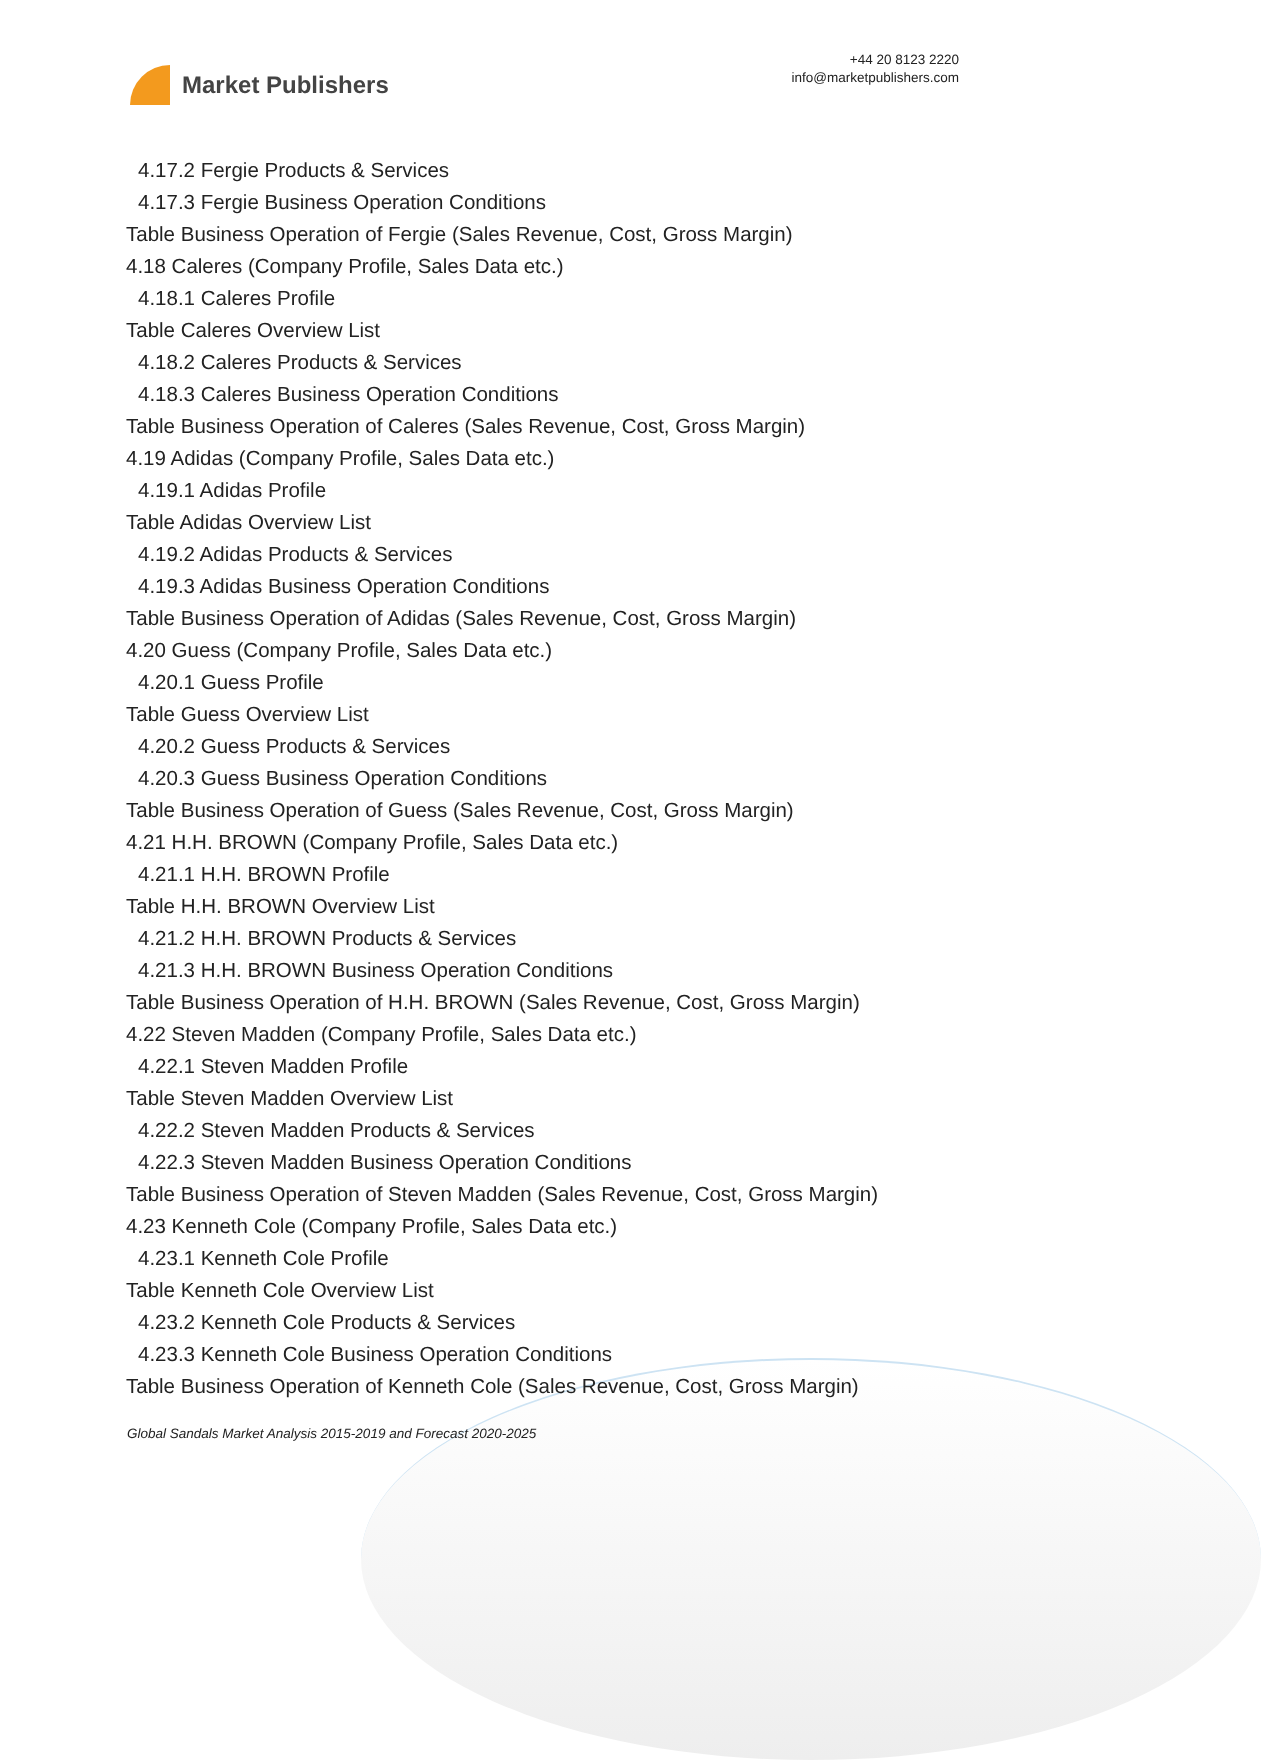Market Publishers
+44 20 8123 2220
info@marketpublishers.com
4.17.2 Fergie Products & Services
4.17.3 Fergie Business Operation Conditions
Table Business Operation of Fergie (Sales Revenue, Cost, Gross Margin)
4.18 Caleres (Company Profile, Sales Data etc.)
4.18.1 Caleres Profile
Table Caleres Overview List
4.18.2 Caleres Products & Services
4.18.3 Caleres Business Operation Conditions
Table Business Operation of Caleres (Sales Revenue, Cost, Gross Margin)
4.19 Adidas (Company Profile, Sales Data etc.)
4.19.1 Adidas Profile
Table Adidas Overview List
4.19.2 Adidas Products & Services
4.19.3 Adidas Business Operation Conditions
Table Business Operation of Adidas (Sales Revenue, Cost, Gross Margin)
4.20 Guess (Company Profile, Sales Data etc.)
4.20.1 Guess Profile
Table Guess Overview List
4.20.2 Guess Products & Services
4.20.3 Guess Business Operation Conditions
Table Business Operation of Guess (Sales Revenue, Cost, Gross Margin)
4.21 H.H. BROWN (Company Profile, Sales Data etc.)
4.21.1 H.H. BROWN Profile
Table H.H. BROWN Overview List
4.21.2 H.H. BROWN Products & Services
4.21.3 H.H. BROWN Business Operation Conditions
Table Business Operation of H.H. BROWN (Sales Revenue, Cost, Gross Margin)
4.22 Steven Madden (Company Profile, Sales Data etc.)
4.22.1 Steven Madden Profile
Table Steven Madden Overview List
4.22.2 Steven Madden Products & Services
4.22.3 Steven Madden Business Operation Conditions
Table Business Operation of Steven Madden (Sales Revenue, Cost, Gross Margin)
4.23 Kenneth Cole (Company Profile, Sales Data etc.)
4.23.1 Kenneth Cole Profile
Table Kenneth Cole Overview List
4.23.2 Kenneth Cole Products & Services
4.23.3 Kenneth Cole Business Operation Conditions
Table Business Operation of Kenneth Cole (Sales Revenue, Cost, Gross Margin)
Global Sandals Market Analysis 2015-2019 and Forecast 2020-2025